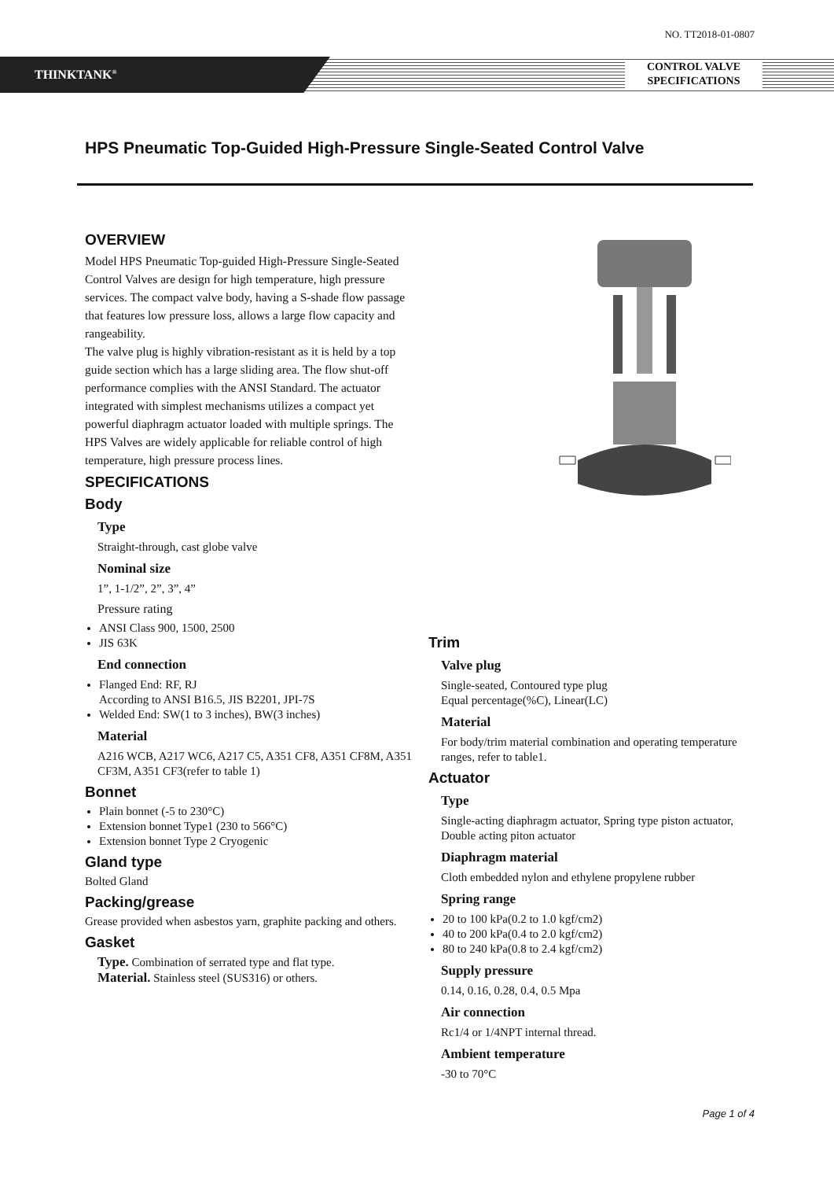NO. TT2018-01-0807
THINKTANK<sup>®</sup>
CONTROL VALVE
SPECIFICATIONS
HPS Pneumatic Top-Guided High-Pressure Single-Seated Control Valve
OVERVIEW
Model HPS Pneumatic Top-guided High-Pressure Single-Seated Control Valves are design for high temperature, high pressure services. The compact valve body, having a S-shade flow passage that features low pressure loss, allows a large flow capacity and rangeability.
The valve plug is highly vibration-resistant as it is held by a top guide section which has a large sliding area. The flow shut-off performance complies with the ANSI Standard. The actuator integrated with simplest mechanisms utilizes a compact yet powerful diaphragm actuator loaded with multiple springs. The HPS Valves are widely applicable for reliable control of high temperature, high pressure process lines.
SPECIFICATIONS
Body
Type
Straight-through, cast globe valve
Nominal size
1”, 1-1/2”, 2”, 3”, 4”
Pressure rating
ANSI Class 900, 1500, 2500
JIS 63K
End connection
Flanged End: RF, RJ
According to ANSI B16.5, JIS B2201, JPI-7S
Welded End: SW(1 to 3 inches), BW(3 inches)
Material
A216 WCB, A217 WC6, A217 C5, A351 CF8, A351 CF8M, A351 CF3M, A351 CF3(refer to table 1)
Bonnet
Plain bonnet (-5 to 230°C)
Extension bonnet Type1 (230 to 566°C)
Extension bonnet Type 2 Cryogenic
Gland type
Bolted Gland
Packing/grease
Grease provided when asbestos yarn, graphite packing and others.
Gasket
Type. Combination of serrated type and flat type.
Material. Stainless steel (SUS316) or others.
Trim
Valve plug
Single-seated, Contoured type plug
Equal percentage(%C), Linear(LC)
Material
For body/trim material combination and operating temperature ranges, refer to table1.
Actuator
Type
Single-acting diaphragm actuator, Spring type piston actuator, Double acting piton actuator
Diaphragm material
Cloth embedded nylon and ethylene propylene rubber
Spring range
20 to 100 kPa(0.2 to 1.0 kgf/cm2)
40 to 200 kPa(0.4 to 2.0 kgf/cm2)
80 to 240 kPa(0.8 to 2.4 kgf/cm2)
Supply pressure
0.14, 0.16, 0.28, 0.4, 0.5 Mpa
Air connection
Rc1/4 or 1/4NPT internal thread.
Ambient temperature
-30 to 70°C
Page 1 of 4